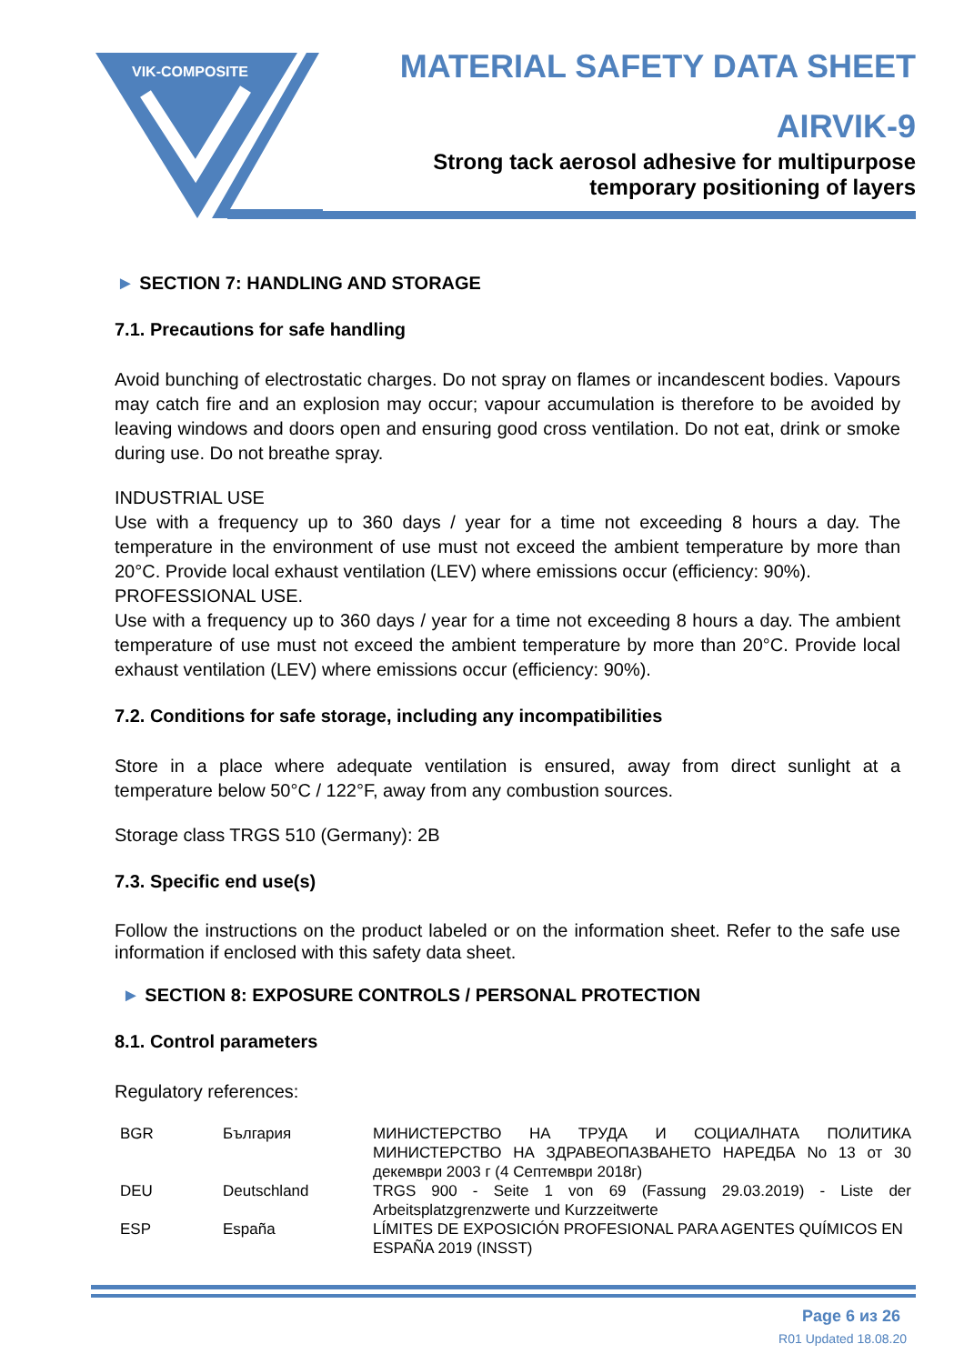VIK-COMPOSITE
MATERIAL SAFETY DATA SHEET
AIRVIK-9
Strong tack aerosol adhesive for multipurpose
temporary positioning of layers
► SECTION 7: HANDLING AND STORAGE
7.1. Precautions for safe handling
Avoid bunching of electrostatic charges. Do not spray on flames or incandescent bodies. Vapours may catch fire and an explosion may occur; vapour accumulation is therefore to be avoided by leaving windows and doors open and ensuring good cross ventilation. Do not eat, drink or smoke during use. Do not breathe spray.
INDUSTRIAL USE
Use with a frequency up to 360 days / year for a time not exceeding 8 hours a day. The temperature in the environment of use must not exceed the ambient temperature by more than 20°C. Provide local exhaust ventilation (LEV) where emissions occur (efficiency: 90%).
PROFESSIONAL USE.
Use with a frequency up to 360 days / year for a time not exceeding 8 hours a day. The ambient temperature of use must not exceed the ambient temperature by more than 20°C. Provide local exhaust ventilation (LEV) where emissions occur (efficiency: 90%).
7.2. Conditions for safe storage, including any incompatibilities
Store in a place where adequate ventilation is ensured, away from direct sunlight at a temperature below 50°C / 122°F, away from any combustion sources.
Storage class TRGS 510 (Germany): 2B
7.3. Specific end use(s)
Follow the instructions on the product labeled or on the information sheet. Refer to the safe use information if enclosed with this safety data sheet.
► SECTION 8: EXPOSURE CONTROLS / PERSONAL PROTECTION
8.1. Control parameters
Regulatory references:
| BGR | България | МИНИСТЕРСТВО НА ТРУДА И СОЦИАЛНАТА ПОЛИТИКА МИНИСТЕРСТВО НА ЗДРАВЕОПАЗВАНЕТО НАРЕДБА No 13 от 30 декември 2003 г (4 Септември 2018г) |
| DEU | Deutschland | TRGS 900 - Seite 1 von 69 (Fassung 29.03.2019) - Liste der Arbeitsplatzgrenzwerte und Kurzzeitwerte |
| ESP | España | LÍMITES DE EXPOSICIÓN PROFESIONAL PARA AGENTES QUÍMICOS EN ESPAÑA 2019 (INSST) |
Page 6 из 26
R01 Updated 18.08.20